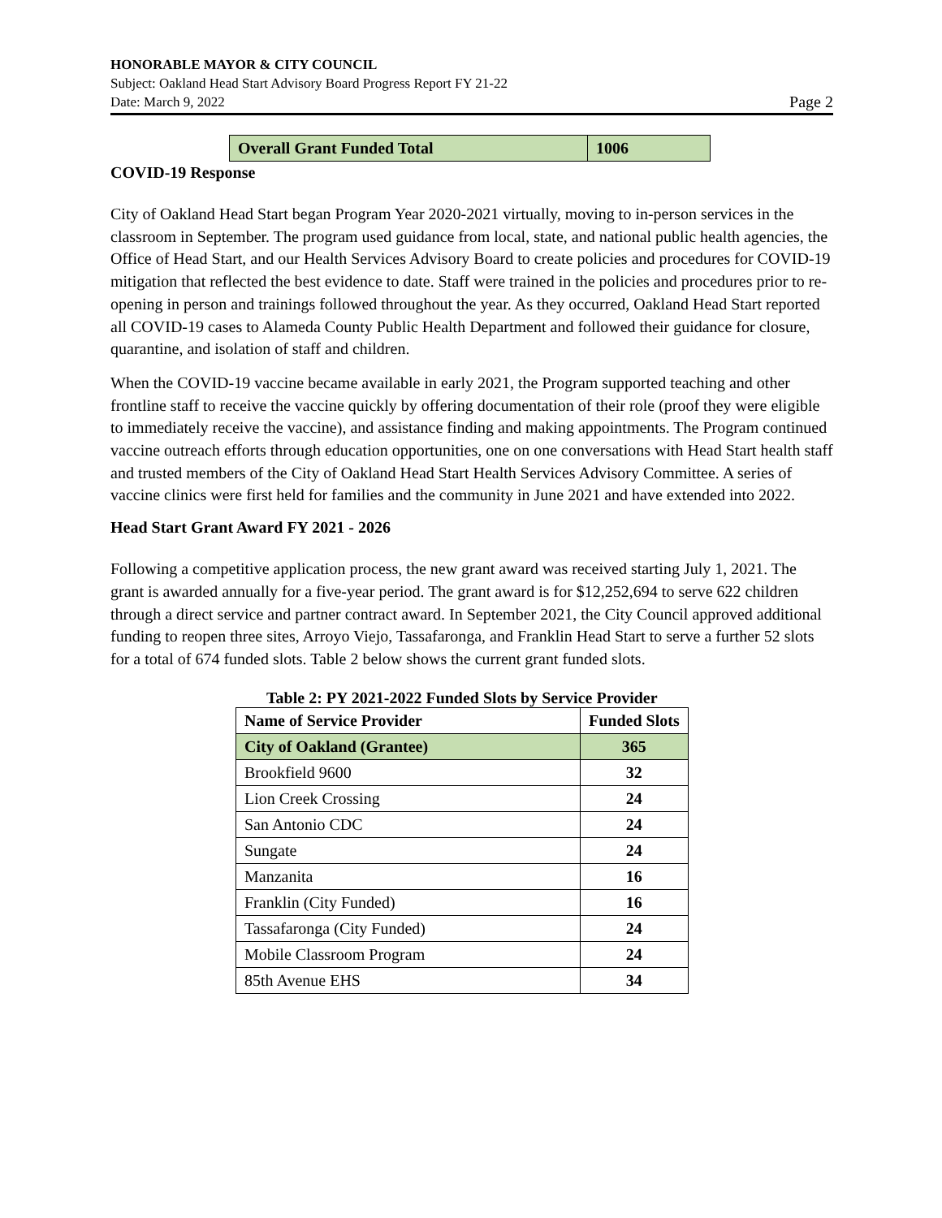HONORABLE MAYOR & CITY COUNCIL
Subject: Oakland Head Start Advisory Board Progress Report FY 21-22
Date: March 9, 2022 Page 2
| Overall Grant Funded Total | 1006 |
COVID-19 Response
City of Oakland Head Start began Program Year 2020-2021 virtually, moving to in-person services in the classroom in September. The program used guidance from local, state, and national public health agencies, the Office of Head Start, and our Health Services Advisory Board to create policies and procedures for COVID-19 mitigation that reflected the best evidence to date. Staff were trained in the policies and procedures prior to re-opening in person and trainings followed throughout the year. As they occurred, Oakland Head Start reported all COVID-19 cases to Alameda County Public Health Department and followed their guidance for closure, quarantine, and isolation of staff and children.
When the COVID-19 vaccine became available in early 2021, the Program supported teaching and other frontline staff to receive the vaccine quickly by offering documentation of their role (proof they were eligible to immediately receive the vaccine), and assistance finding and making appointments. The Program continued vaccine outreach efforts through education opportunities, one on one conversations with Head Start health staff and trusted members of the City of Oakland Head Start Health Services Advisory Committee. A series of vaccine clinics were first held for families and the community in June 2021 and have extended into 2022.
Head Start Grant Award FY 2021 - 2026
Following a competitive application process, the new grant award was received starting July 1, 2021. The grant is awarded annually for a five-year period. The grant award is for $12,252,694 to serve 622 children through a direct service and partner contract award. In September 2021, the City Council approved additional funding to reopen three sites, Arroyo Viejo, Tassafaronga, and Franklin Head Start to serve a further 52 slots for a total of 674 funded slots. Table 2 below shows the current grant funded slots.
Table 2: PY 2021-2022 Funded Slots by Service Provider
| Name of Service Provider | Funded Slots |
| --- | --- |
| City of Oakland (Grantee) | 365 |
| Brookfield 9600 | 32 |
| Lion Creek Crossing | 24 |
| San Antonio CDC | 24 |
| Sungate | 24 |
| Manzanita | 16 |
| Franklin (City Funded) | 16 |
| Tassafaronga (City Funded) | 24 |
| Mobile Classroom Program | 24 |
| 85th Avenue EHS | 34 |